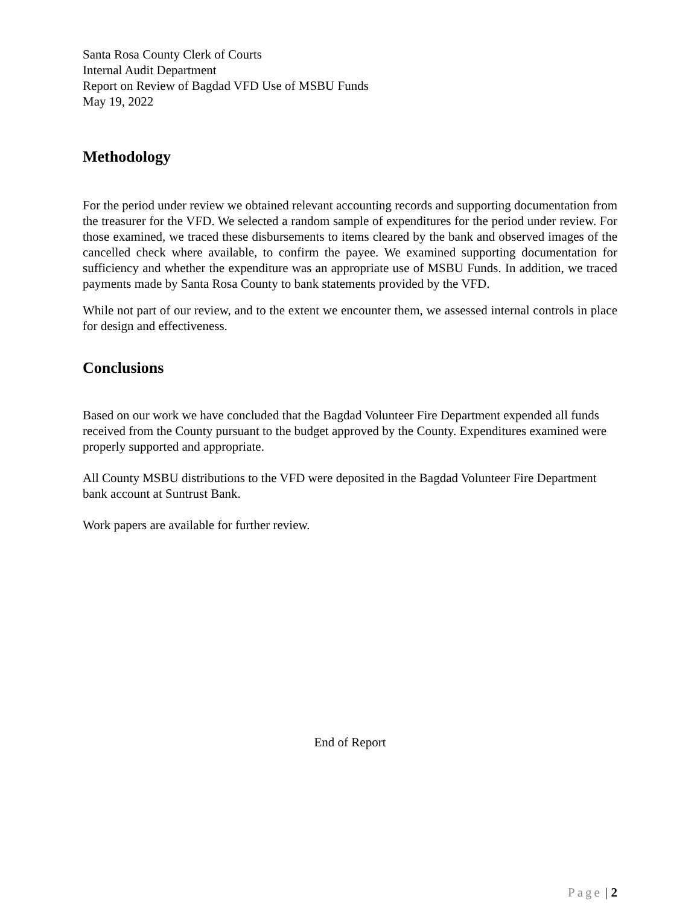Santa Rosa County Clerk of Courts
Internal Audit Department
Report on Review of Bagdad VFD Use of MSBU Funds
May 19, 2022
Methodology
For the period under review we obtained relevant accounting records and supporting documentation from the treasurer for the VFD. We selected a random sample of expenditures for the period under review. For those examined, we traced these disbursements to items cleared by the bank and observed images of the cancelled check where available, to confirm the payee. We examined supporting documentation for sufficiency and whether the expenditure was an appropriate use of MSBU Funds. In addition, we traced payments made by Santa Rosa County to bank statements provided by the VFD.
While not part of our review, and to the extent we encounter them, we assessed internal controls in place for design and effectiveness.
Conclusions
Based on our work we have concluded that the Bagdad Volunteer Fire Department expended all funds received from the County pursuant to the budget approved by the County. Expenditures examined were properly supported and appropriate.
All County MSBU distributions to the VFD were deposited in the Bagdad Volunteer Fire Department bank account at Suntrust Bank.
Work papers are available for further review.
End of Report
Page | 2